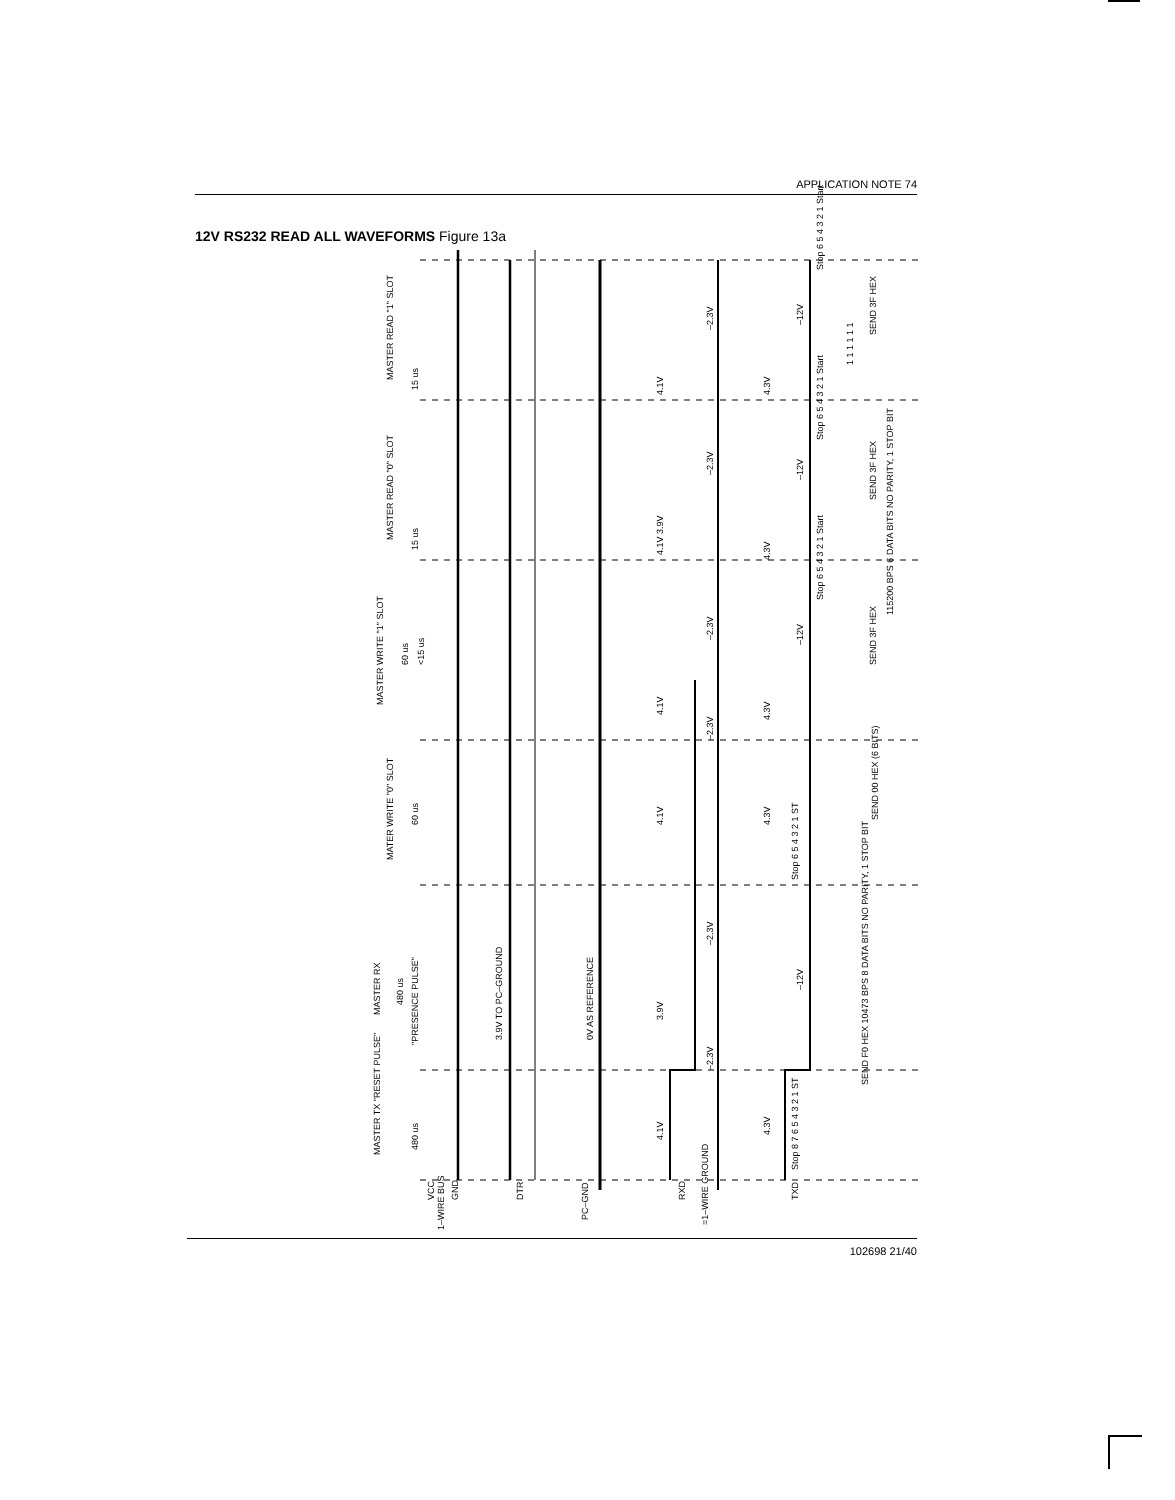APPLICATION NOTE 74
12V RS232 READ ALL WAVEFORMS Figure 13a
MASTER READ "1" SLOT
MASTER READ "0" SLOT
MASTER WRITE "1" SLOT
MATER WRITE "0" SLOT
MASTER RX
MASTER TX "RESET PULSE"
15 us
15 us
60 us <15 us
60 us
480 us
"PRESENCE PULSE"
480 us
VCC
1–WIRE BUS
GND
3.9V TO PC–GROUND
DTR
0V AS REFERENCE
PC–GND
4.1V
4.1V 3.9V
4.1V
4.1V
3.9V
4.1V
–2.3V
–2.3V
–2.3V
–2.3V
–2.3V
–2.3V
RXD
=1–WIRE GROUND
4.3V
4.3V
4.3V
4.3V
4.3V
–12V
–12V
–12V
–12V
TXD
Stop 6 5 4 3 2 1 Start
Stop 6 5 4 3 2 1 Start
Stop 6 5 4 3 2 1 Start
Stop 6 5 4 3 2 1 ST
Stop 8 7 6 5 4 3 2 1 ST
1 1 1 1 1 1
SEND 3F HEX
SEND 3F HEX
SEND 3F HEX
115200 BPS 6 DATA BITS NO PARITY, 1 STOP BIT
SEND 00 HEX (6 BITS)
SEND F0 HEX 10473 BPS 8 DATA BITS NO PARITY, 1 STOP BIT
102698 21/40